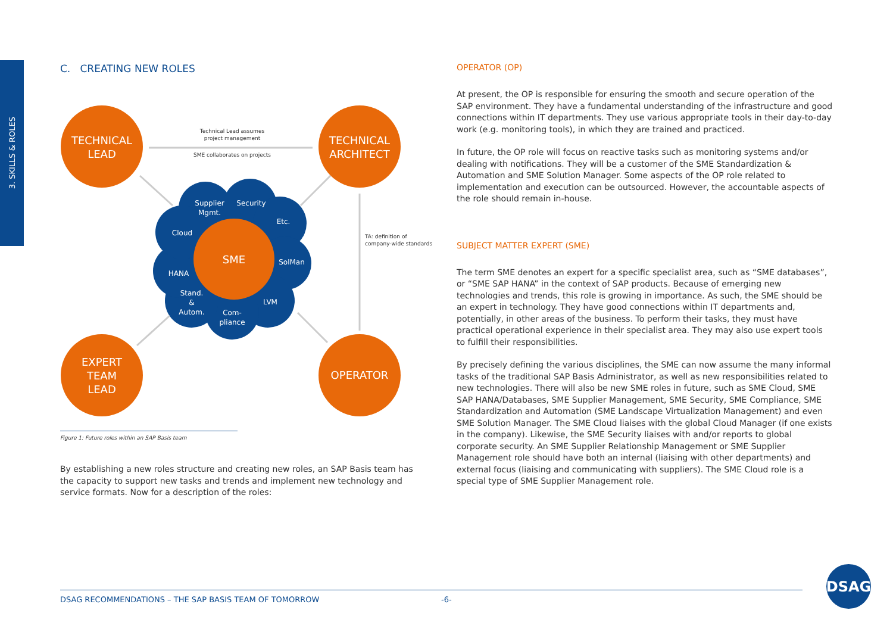3. SKILLS & ROLES
C. CREATING NEW ROLES
TECHNICAL
LEAD
TECHNICAL
ARCHITECT
EXPERT
TEAM
LEAD
OPERATOR
SME
Supplier
Mgmt.
Security
Etc.
Cloud
SolMan
HANA
Stand.
&
Autom.
Com-
pliance
LVM
Technical Lead assumes
project management
SME collaborates on projects
TA: definition of
company-wide standards
Figure 1: Future roles within an SAP Basis team
By establishing a new roles structure and creating new roles, an SAP Basis team has the capacity to support new tasks and trends and implement new technology and service formats. Now for a description of the roles:
OPERATOR (OP)
At present, the OP is responsible for ensuring the smooth and secure operation of the SAP environment. They have a fundamental understanding of the infrastructure and good connections within IT departments. They use various appropriate tools in their day-to-day work (e.g. monitoring tools), in which they are trained and practiced.
In future, the OP role will focus on reactive tasks such as monitoring systems and/or dealing with notifications. They will be a customer of the SME Standardization & Automation and SME Solution Manager. Some aspects of the OP role related to implementation and execution can be outsourced. However, the accountable aspects of the role should remain in-house.
SUBJECT MATTER EXPERT (SME)
The term SME denotes an expert for a specific specialist area, such as “SME databases”, or “SME SAP HANA” in the context of SAP products. Because of emerging new technologies and trends, this role is growing in importance. As such, the SME should be an expert in technology. They have good connections within IT departments and, potentially, in other areas of the business. To perform their tasks, they must have practical operational experience in their specialist area. They may also use expert tools to fulfill their responsibilities.
By precisely defining the various disciplines, the SME can now assume the many informal tasks of the traditional SAP Basis Administrator, as well as new responsibilities related to new technologies. There will also be new SME roles in future, such as SME Cloud, SME SAP HANA/Databases, SME Supplier Management, SME Security, SME Compliance, SME Standardization and Automation (SME Landscape Virtualization Management) and even SME Solution Manager. The SME Cloud liaises with the global Cloud Manager (if one exists in the company). Likewise, the SME Security liaises with and/or reports to global corporate security. An SME Supplier Relationship Management or SME Supplier Management role should have both an internal (liaising with other departments) and external focus (liaising and communicating with suppliers). The SME Cloud role is a special type of SME Supplier Management role.
DSAG RECOMMENDATIONS – THE SAP BASIS TEAM OF TOMORROW -6-
DSAG